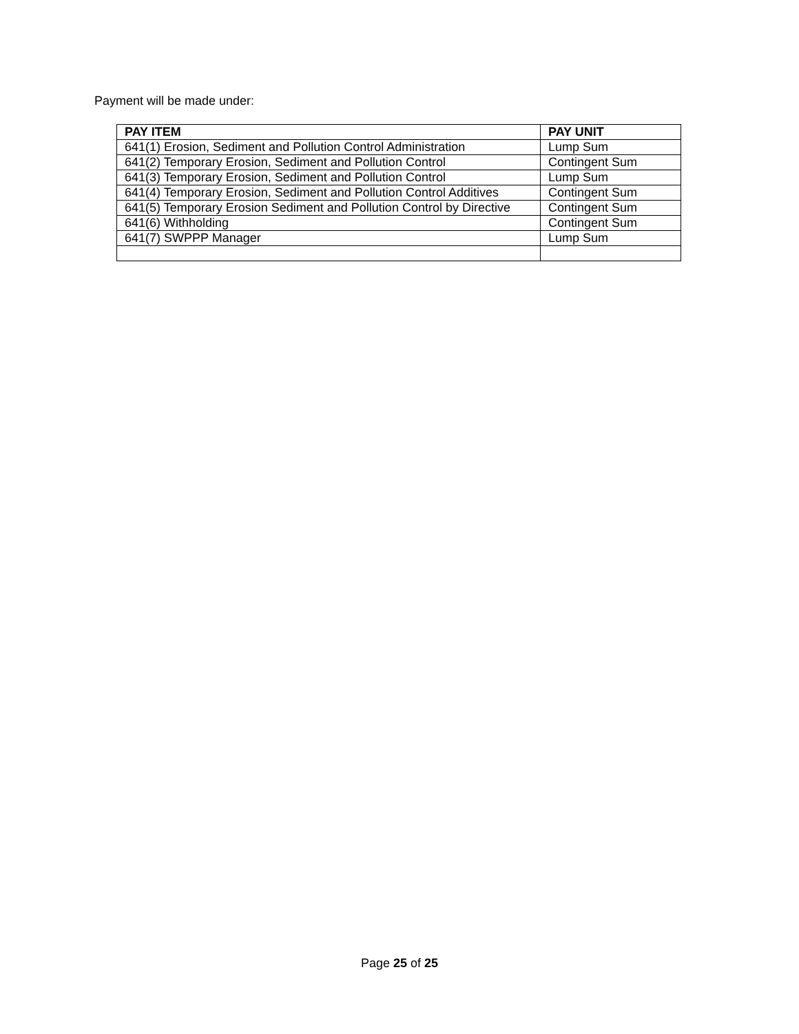Payment will be made under:
| PAY ITEM | PAY UNIT |
| --- | --- |
| 641(1) Erosion, Sediment and Pollution Control Administration | Lump Sum |
| 641(2) Temporary Erosion, Sediment and Pollution Control | Contingent Sum |
| 641(3) Temporary Erosion, Sediment and Pollution Control | Lump Sum |
| 641(4) Temporary Erosion, Sediment and Pollution Control Additives | Contingent Sum |
| 641(5) Temporary Erosion Sediment and Pollution Control by Directive | Contingent Sum |
| 641(6) Withholding | Contingent Sum |
| 641(7) SWPPP Manager | Lump Sum |
Page 25 of 25